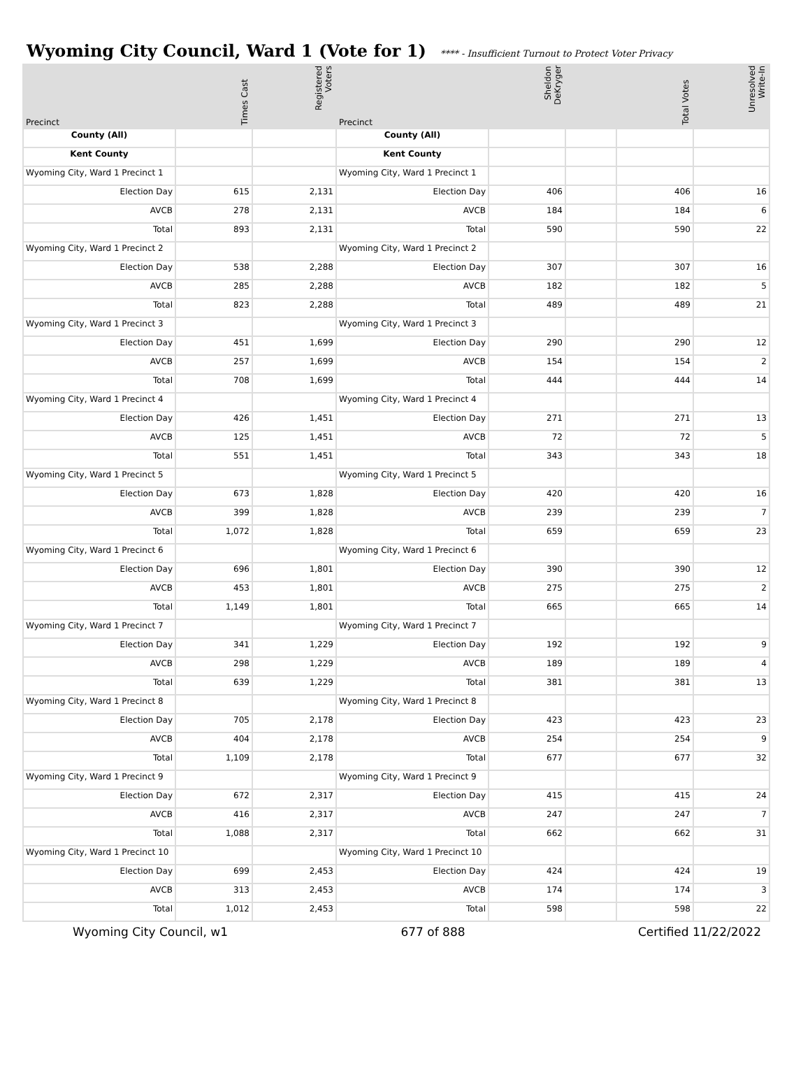Wyoming City Council, Ward 1 (Vote for 1) **** - Insufficient Turnout to Protect Voter Privacy
| Precinct | Times Cast | Registered Voters | Precinct | Sheldon DeKryger | | Total Votes | Unresolved Write-In |
| --- | --- | --- | --- | --- | --- | --- | --- |
| County (All) | | | County (All) | | | | |
| Kent County | | | Kent County | | | | |
| Wyoming City, Ward 1 Precinct 1 | | | Wyoming City, Ward 1 Precinct 1 | | | | |
| Election Day | 615 | 2,131 | Election Day | 406 | | 406 | 16 |
| AVCB | 278 | 2,131 | AVCB | 184 | | 184 | 6 |
| Total | 893 | 2,131 | Total | 590 | | 590 | 22 |
| Wyoming City, Ward 1 Precinct 2 | | | Wyoming City, Ward 1 Precinct 2 | | | | |
| Election Day | 538 | 2,288 | Election Day | 307 | | 307 | 16 |
| AVCB | 285 | 2,288 | AVCB | 182 | | 182 | 5 |
| Total | 823 | 2,288 | Total | 489 | | 489 | 21 |
| Wyoming City, Ward 1 Precinct 3 | | | Wyoming City, Ward 1 Precinct 3 | | | | |
| Election Day | 451 | 1,699 | Election Day | 290 | | 290 | 12 |
| AVCB | 257 | 1,699 | AVCB | 154 | | 154 | 2 |
| Total | 708 | 1,699 | Total | 444 | | 444 | 14 |
| Wyoming City, Ward 1 Precinct 4 | | | Wyoming City, Ward 1 Precinct 4 | | | | |
| Election Day | 426 | 1,451 | Election Day | 271 | | 271 | 13 |
| AVCB | 125 | 1,451 | AVCB | 72 | | 72 | 5 |
| Total | 551 | 1,451 | Total | 343 | | 343 | 18 |
| Wyoming City, Ward 1 Precinct 5 | | | Wyoming City, Ward 1 Precinct 5 | | | | |
| Election Day | 673 | 1,828 | Election Day | 420 | | 420 | 16 |
| AVCB | 399 | 1,828 | AVCB | 239 | | 239 | 7 |
| Total | 1,072 | 1,828 | Total | 659 | | 659 | 23 |
| Wyoming City, Ward 1 Precinct 6 | | | Wyoming City, Ward 1 Precinct 6 | | | | |
| Election Day | 696 | 1,801 | Election Day | 390 | | 390 | 12 |
| AVCB | 453 | 1,801 | AVCB | 275 | | 275 | 2 |
| Total | 1,149 | 1,801 | Total | 665 | | 665 | 14 |
| Wyoming City, Ward 1 Precinct 7 | | | Wyoming City, Ward 1 Precinct 7 | | | | |
| Election Day | 341 | 1,229 | Election Day | 192 | | 192 | 9 |
| AVCB | 298 | 1,229 | AVCB | 189 | | 189 | 4 |
| Total | 639 | 1,229 | Total | 381 | | 381 | 13 |
| Wyoming City, Ward 1 Precinct 8 | | | Wyoming City, Ward 1 Precinct 8 | | | | |
| Election Day | 705 | 2,178 | Election Day | 423 | | 423 | 23 |
| AVCB | 404 | 2,178 | AVCB | 254 | | 254 | 9 |
| Total | 1,109 | 2,178 | Total | 677 | | 677 | 32 |
| Wyoming City, Ward 1 Precinct 9 | | | Wyoming City, Ward 1 Precinct 9 | | | | |
| Election Day | 672 | 2,317 | Election Day | 415 | | 415 | 24 |
| AVCB | 416 | 2,317 | AVCB | 247 | | 247 | 7 |
| Total | 1,088 | 2,317 | Total | 662 | | 662 | 31 |
| Wyoming City, Ward 1 Precinct 10 | | | Wyoming City, Ward 1 Precinct 10 | | | | |
| Election Day | 699 | 2,453 | Election Day | 424 | | 424 | 19 |
| AVCB | 313 | 2,453 | AVCB | 174 | | 174 | 3 |
| Total | 1,012 | 2,453 | Total | 598 | | 598 | 22 |
Wyoming City Council, w1 677 of 888 Certified 11/22/2022